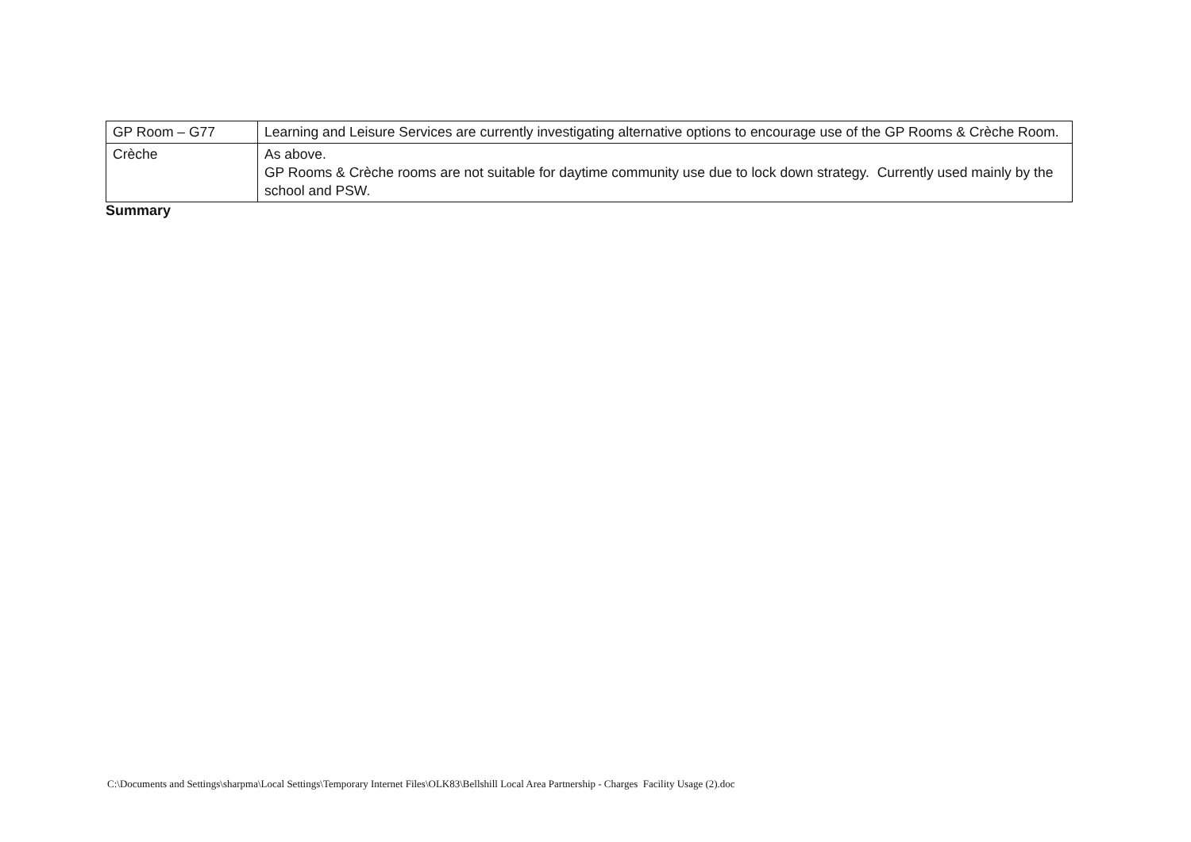| GP Room – G77 | Learning and Leisure Services are currently investigating alternative options to encourage use of the GP Rooms & Crèche Room. |
| Crèche | As above. GP Rooms & Crèche rooms are not suitable for daytime community use due to lock down strategy. Currently used mainly by the school and PSW. |
Summary
C:\Documents and Settings\sharpma\Local Settings\Temporary Internet Files\OLK83\Bellshill Local Area Partnership - Charges Facility Usage (2).doc